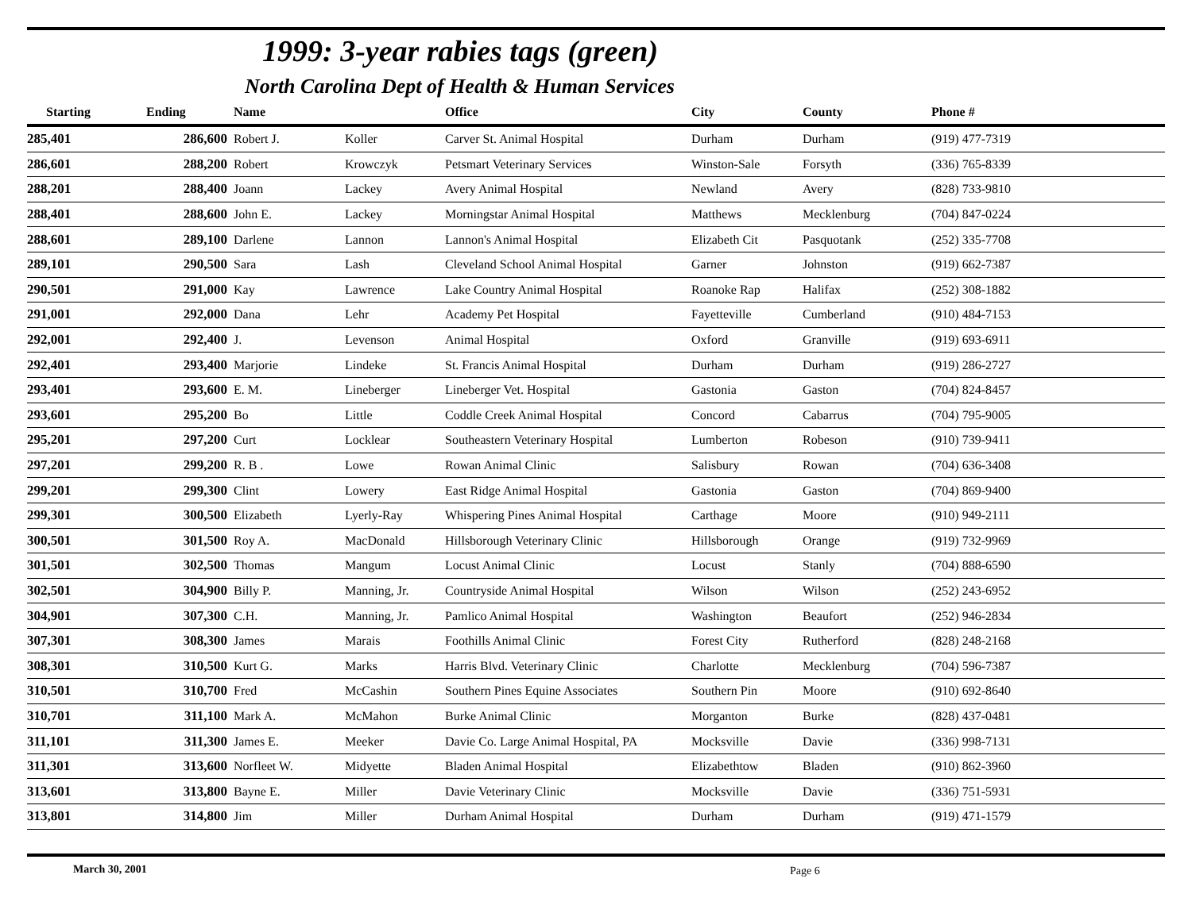1999: 3-year rabies tags (green)
North Carolina Dept of Health & Human Services
| Starting | Ending | Name | | Office | City | County | Phone # |
| --- | --- | --- | --- | --- | --- | --- | --- |
| 285,401 | 286,600 | Robert J. | Koller | Carver St. Animal Hospital | Durham | Durham | (919) 477-7319 |
| 286,601 | 288,200 | Robert | Krowczyk | Petsmart Veterinary Services | Winston-Sale | Forsyth | (336) 765-8339 |
| 288,201 | 288,400 | Joann | Lackey | Avery Animal Hospital | Newland | Avery | (828) 733-9810 |
| 288,401 | 288,600 | John E. | Lackey | Morningstar Animal Hospital | Matthews | Mecklenburg | (704) 847-0224 |
| 288,601 | 289,100 | Darlene | Lannon | Lannon's Animal Hospital | Elizabeth Cit | Pasquotank | (252) 335-7708 |
| 289,101 | 290,500 | Sara | Lash | Cleveland School Animal Hospital | Garner | Johnston | (919) 662-7387 |
| 290,501 | 291,000 | Kay | Lawrence | Lake Country Animal Hospital | Roanoke Rap | Halifax | (252) 308-1882 |
| 291,001 | 292,000 | Dana | Lehr | Academy Pet Hospital | Fayetteville | Cumberland | (910) 484-7153 |
| 292,001 | 292,400 | J. | Levenson | Animal Hospital | Oxford | Granville | (919) 693-6911 |
| 292,401 | 293,400 | Marjorie | Lindeke | St. Francis Animal Hospital | Durham | Durham | (919) 286-2727 |
| 293,401 | 293,600 | E. M. | Lineberger | Lineberger Vet. Hospital | Gastonia | Gaston | (704) 824-8457 |
| 293,601 | 295,200 | Bo | Little | Coddle Creek Animal Hospital | Concord | Cabarrus | (704) 795-9005 |
| 295,201 | 297,200 | Curt | Locklear | Southeastern Veterinary Hospital | Lumberton | Robeson | (910) 739-9411 |
| 297,201 | 299,200 | R. B . | Lowe | Rowan Animal Clinic | Salisbury | Rowan | (704) 636-3408 |
| 299,201 | 299,300 | Clint | Lowery | East Ridge Animal Hospital | Gastonia | Gaston | (704) 869-9400 |
| 299,301 | 300,500 | Elizabeth | Lyerly-Ray | Whispering Pines Animal Hospital | Carthage | Moore | (910) 949-2111 |
| 300,501 | 301,500 | Roy A. | MacDonald | Hillsborough Veterinary Clinic | Hillsborough | Orange | (919) 732-9969 |
| 301,501 | 302,500 | Thomas | Mangum | Locust Animal Clinic | Locust | Stanly | (704) 888-6590 |
| 302,501 | 304,900 | Billy P. | Manning, Jr. | Countryside Animal Hospital | Wilson | Wilson | (252) 243-6952 |
| 304,901 | 307,300 | C.H. | Manning, Jr. | Pamlico Animal Hospital | Washington | Beaufort | (252) 946-2834 |
| 307,301 | 308,300 | James | Marais | Foothills Animal Clinic | Forest City | Rutherford | (828) 248-2168 |
| 308,301 | 310,500 | Kurt G. | Marks | Harris Blvd. Veterinary Clinic | Charlotte | Mecklenburg | (704) 596-7387 |
| 310,501 | 310,700 | Fred | McCashin | Southern Pines Equine Associates | Southern Pin | Moore | (910) 692-8640 |
| 310,701 | 311,100 | Mark A. | McMahon | Burke Animal Clinic | Morganton | Burke | (828) 437-0481 |
| 311,101 | 311,300 | James E. | Meeker | Davie Co. Large Animal Hospital, PA | Mocksville | Davie | (336) 998-7131 |
| 311,301 | 313,600 | Norfleet W. | Midyette | Bladen Animal Hospital | Elizabethtow | Bladen | (910) 862-3960 |
| 313,601 | 313,800 | Bayne E. | Miller | Davie Veterinary Clinic | Mocksville | Davie | (336) 751-5931 |
| 313,801 | 314,800 | Jim | Miller | Durham Animal Hospital | Durham | Durham | (919) 471-1579 |
March 30, 2001 Page 6